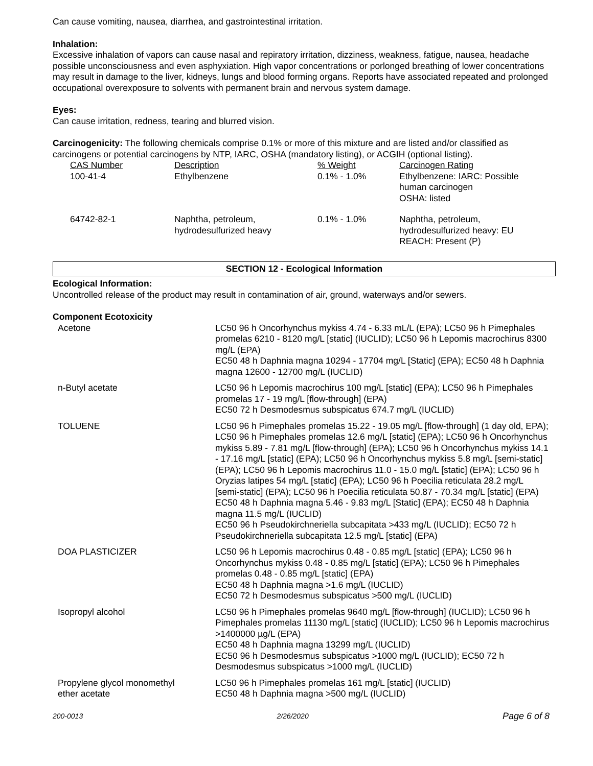Can cause vomiting, nausea, diarrhea, and gastrointestinal irritation.
Inhalation:
Excessive inhalation of vapors can cause nasal and repiratory irritation, dizziness, weakness, fatigue, nausea, headache possible unconsciousness and even asphyxiation. High vapor concentrations or porlonged breathing of lower concentrations may result in damage to the liver, kidneys, lungs and blood forming organs. Reports have associated repeated and prolonged occupational overexposure to solvents with permanent brain and nervous system damage.
Eyes:
Can cause irritation, redness, tearing and blurred vision.
Carcinogenicity: The following chemicals comprise 0.1% or more of this mixture and are listed and/or classified as carcinogens or potential carcinogens by NTP, IARC, OSHA (mandatory listing), or ACGIH (optional listing).
| CAS Number | Description | % Weight | Carcinogen Rating |
| --- | --- | --- | --- |
| 100-41-4 | Ethylbenzene | 0.1% - 1.0% | Ethylbenzene: IARC: Possible human carcinogen OSHA: listed |
| 64742-82-1 | Naphtha, petroleum, hydrodesulfurized heavy | 0.1% - 1.0% | Naphtha, petroleum, hydrodesulfurized heavy: EU REACH: Present (P) |
SECTION 12 - Ecological Information
Ecological Information:
Uncontrolled release of the product may result in contamination of air, ground, waterways and/or sewers.
Component Ecotoxicity
| Acetone | LC50 96 h Oncorhynchus mykiss 4.74 - 6.33 mL/L (EPA); LC50 96 h Pimephales promelas 6210 - 8120 mg/L [static] (IUCLID); LC50 96 h Lepomis macrochirus 8300 mg/L (EPA) EC50 48 h Daphnia magna 10294 - 17704 mg/L [Static] (EPA); EC50 48 h Daphnia magna 12600 - 12700 mg/L (IUCLID) |
| n-Butyl acetate | LC50 96 h Lepomis macrochirus 100 mg/L [static] (EPA); LC50 96 h Pimephales promelas 17 - 19 mg/L [flow-through] (EPA) EC50 72 h Desmodesmus subspicatus 674.7 mg/L (IUCLID) |
| TOLUENE | LC50 96 h Pimephales promelas 15.22 - 19.05 mg/L [flow-through] (1 day old, EPA); LC50 96 h Pimephales promelas 12.6 mg/L [static] (EPA); LC50 96 h Oncorhynchus mykiss 5.89 - 7.81 mg/L [flow-through] (EPA); LC50 96 h Oncorhynchus mykiss 14.1 - 17.16 mg/L [static] (EPA); LC50 96 h Oncorhynchus mykiss 5.8 mg/L [semi-static] (EPA); LC50 96 h Lepomis macrochirus 11.0 - 15.0 mg/L [static] (EPA); LC50 96 h Oryzias latipes 54 mg/L [static] (EPA); LC50 96 h Poecilia reticulata 28.2 mg/L [semi-static] (EPA); LC50 96 h Poecilia reticulata 50.87 - 70.34 mg/L [static] (EPA) EC50 48 h Daphnia magna 5.46 - 9.83 mg/L [Static] (EPA); EC50 48 h Daphnia magna 11.5 mg/L (IUCLID) EC50 96 h Pseudokirchneriella subcapitata >433 mg/L (IUCLID); EC50 72 h Pseudokirchneriella subcapitata 12.5 mg/L [static] (EPA) |
| DOA PLASTICIZER | LC50 96 h Lepomis macrochirus 0.48 - 0.85 mg/L [static] (EPA); LC50 96 h Oncorhynchus mykiss 0.48 - 0.85 mg/L [static] (EPA); LC50 96 h Pimephales promelas 0.48 - 0.85 mg/L [static] (EPA) EC50 48 h Daphnia magna >1.6 mg/L (IUCLID) EC50 72 h Desmodesmus subspicatus >500 mg/L (IUCLID) |
| Isopropyl alcohol | LC50 96 h Pimephales promelas 9640 mg/L [flow-through] (IUCLID); LC50 96 h Pimephales promelas 11130 mg/L [static] (IUCLID); LC50 96 h Lepomis macrochirus >1400000 µg/L (EPA) EC50 48 h Daphnia magna 13299 mg/L (IUCLID) EC50 96 h Desmodesmus subspicatus >1000 mg/L (IUCLID); EC50 72 h Desmodesmus subspicatus >1000 mg/L (IUCLID) |
| Propylene glycol monomethyl ether acetate | LC50 96 h Pimephales promelas 161 mg/L [static] (IUCLID) EC50 48 h Daphnia magna >500 mg/L (IUCLID) |
200-0013 2/26/2020 Page 6 of 8